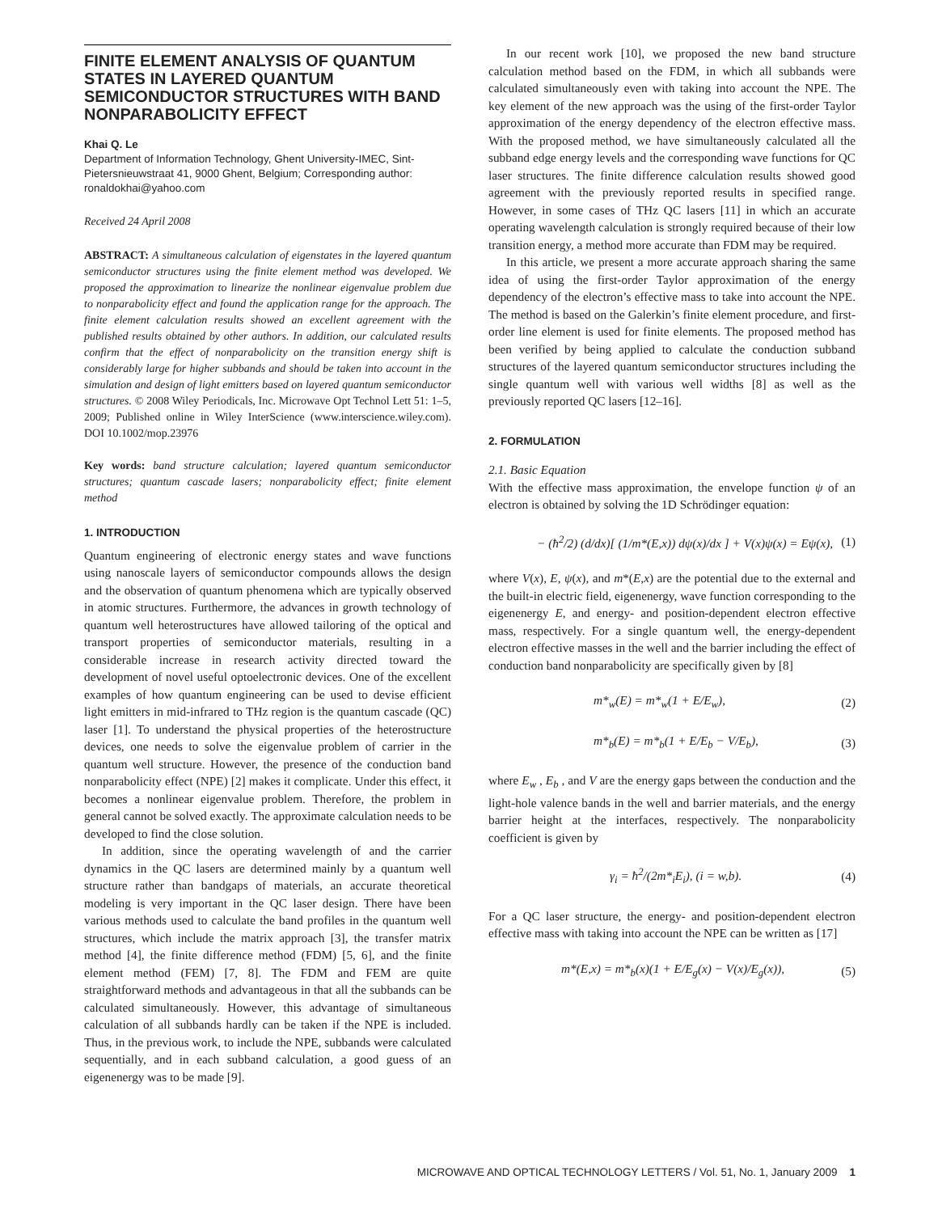FINITE ELEMENT ANALYSIS OF QUANTUM STATES IN LAYERED QUANTUM SEMICONDUCTOR STRUCTURES WITH BAND NONPARABOLICITY EFFECT
Khai Q. Le
Department of Information Technology, Ghent University-IMEC, Sint-Pietersnieuwstraat 41, 9000 Ghent, Belgium; Corresponding author: ronaldokhai@yahoo.com
Received 24 April 2008
ABSTRACT: A simultaneous calculation of eigenstates in the layered quantum semiconductor structures using the finite element method was developed. We proposed the approximation to linearize the nonlinear eigenvalue problem due to nonparabolicity effect and found the application range for the approach. The finite element calculation results showed an excellent agreement with the published results obtained by other authors. In addition, our calculated results confirm that the effect of nonparabolicity on the transition energy shift is considerably large for higher subbands and should be taken into account in the simulation and design of light emitters based on layered quantum semiconductor structures. © 2008 Wiley Periodicals, Inc. Microwave Opt Technol Lett 51: 1–5, 2009; Published online in Wiley InterScience (www.interscience.wiley.com). DOI 10.1002/mop.23976
Key words: band structure calculation; layered quantum semiconductor structures; quantum cascade lasers; nonparabolicity effect; finite element method
1. INTRODUCTION
Quantum engineering of electronic energy states and wave functions using nanoscale layers of semiconductor compounds allows the design and the observation of quantum phenomena which are typically observed in atomic structures. Furthermore, the advances in growth technology of quantum well heterostructures have allowed tailoring of the optical and transport properties of semiconductor materials, resulting in a considerable increase in research activity directed toward the development of novel useful optoelectronic devices. One of the excellent examples of how quantum engineering can be used to devise efficient light emitters in mid-infrared to THz region is the quantum cascade (QC) laser [1]. To understand the physical properties of the heterostructure devices, one needs to solve the eigenvalue problem of carrier in the quantum well structure. However, the presence of the conduction band nonparabolicity effect (NPE) [2] makes it complicate. Under this effect, it becomes a nonlinear eigenvalue problem. Therefore, the problem in general cannot be solved exactly. The approximate calculation needs to be developed to find the close solution.
In addition, since the operating wavelength of and the carrier dynamics in the QC lasers are determined mainly by a quantum well structure rather than bandgaps of materials, an accurate theoretical modeling is very important in the QC laser design. There have been various methods used to calculate the band profiles in the quantum well structures, which include the matrix approach [3], the transfer matrix method [4], the finite difference method (FDM) [5, 6], and the finite element method (FEM) [7, 8]. The FDM and FEM are quite straightforward methods and advantageous in that all the subbands can be calculated simultaneously. However, this advantage of simultaneous calculation of all subbands hardly can be taken if the NPE is included. Thus, in the previous work, to include the NPE, subbands were calculated sequentially, and in each subband calculation, a good guess of an eigenenergy was to be made [9].
In our recent work [10], we proposed the new band structure calculation method based on the FDM, in which all subbands were calculated simultaneously even with taking into account the NPE. The key element of the new approach was the using of the first-order Taylor approximation of the energy dependency of the electron effective mass. With the proposed method, we have simultaneously calculated all the subband edge energy levels and the corresponding wave functions for QC laser structures. The finite difference calculation results showed good agreement with the previously reported results in specified range. However, in some cases of THz QC lasers [11] in which an accurate operating wavelength calculation is strongly required because of their low transition energy, a method more accurate than FDM may be required.
In this article, we present a more accurate approach sharing the same idea of using the first-order Taylor approximation of the energy dependency of the electron’s effective mass to take into account the NPE. The method is based on the Galerkin’s finite element procedure, and first-order line element is used for finite elements. The proposed method has been verified by being applied to calculate the conduction subband structures of the layered quantum semiconductor structures including the single quantum well with various well widths [8] as well as the previously reported QC lasers [12–16].
2. FORMULATION
2.1. Basic Equation
With the effective mass approximation, the envelope function ψ of an electron is obtained by solving the 1D Schrödinger equation:
− (ħ<sup>2</sup>/2) (d/dx)[ (1/m*(E,x)) dψ(x)/dx ] + V(x)ψ(x) = Eψ(x), (1)
where V(x), E, ψ(x), and m*(E,x) are the potential due to the external and the built-in electric field, eigenenergy, wave function corresponding to the eigenenergy E, and energy- and position-dependent electron effective mass, respectively. For a single quantum well, the energy-dependent electron effective masses in the well and the barrier including the effect of conduction band nonparabolicity are specifically given by [8]
m*<sub>w</sub>(E) = m*<sub>w</sub>(1 + E/E<sub>w</sub>), (2)
m*<sub>b</sub>(E) = m*<sub>b</sub>(1 + E/E<sub>b</sub> − V/E<sub>b</sub>), (3)
where E<sub>w</sub> , E<sub>b</sub> , and V are the energy gaps between the conduction and the light-hole valence bands in the well and barrier materials, and the energy barrier height at the interfaces, respectively. The nonparabolicity coefficient is given by
γ<sub>i</sub> = ħ<sup>2</sup>/(2m*<sub>i</sub>E<sub>i</sub>), (i = w,b). (4)
For a QC laser structure, the energy- and position-dependent electron effective mass with taking into account the NPE can be written as [17]
m*(E,x) = m*<sub>b</sub>(x)(1 + E/E<sub>g</sub>(x) − V(x)/E<sub>g</sub>(x)), (5)
MICROWAVE AND OPTICAL TECHNOLOGY LETTERS / Vol. 51, No. 1, January 2009 1